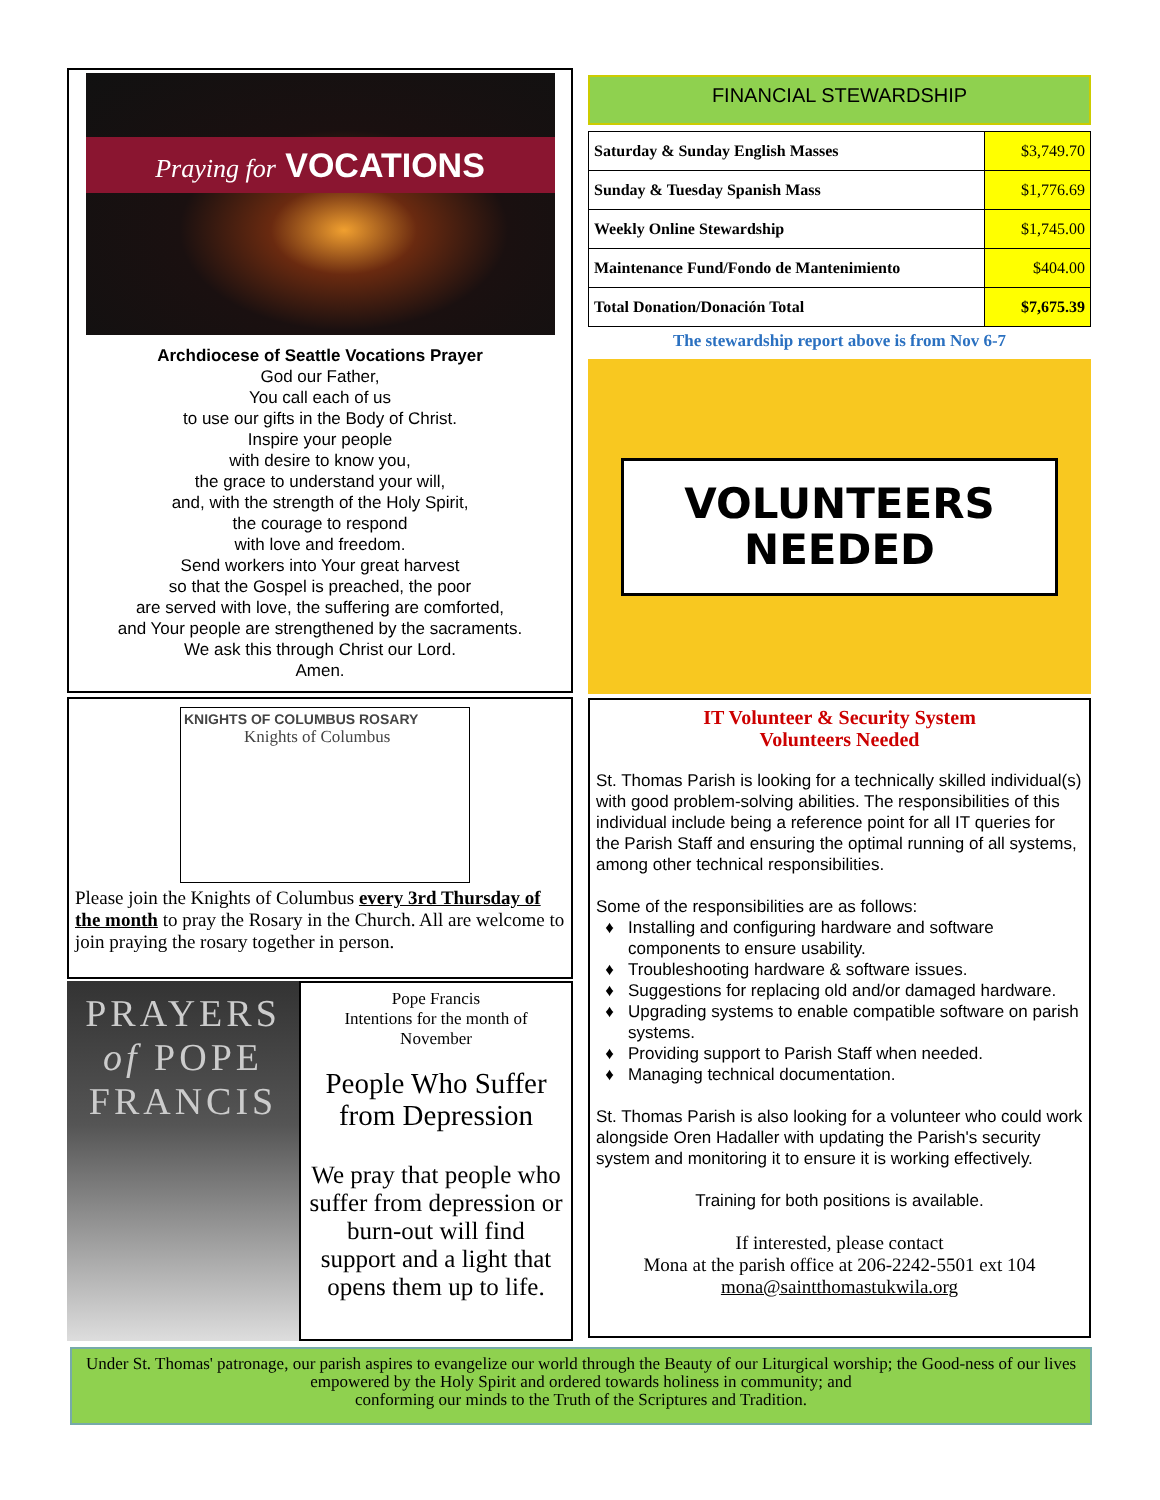Praying for VOCATIONS
Archdiocese of Seattle Vocations Prayer
God our Father,
You call each of us
to use our gifts in the Body of Christ.
Inspire your people
with desire to know you,
the grace to understand your will,
and, with the strength of the Holy Spirit,
the courage to respond
with love and freedom.
Send workers into Your great harvest
so that the Gospel is preached, the poor
are served with love, the suffering are comforted,
and Your people are strengthened by the sacraments.
We ask this through Christ our Lord.
Amen.
KNIGHTS OF COLUMBUS ROSARY
Knights of Columbus
Please join the Knights of Columbus every 3rd Thursday of the month to pray the Rosary in the Church. All are welcome to join praying the rosary together in person.
PRAYERS
of POPE
FRANCIS
Pope Francis
Intentions for the month of November
People Who Suffer from Depression
We pray that people who suffer from depression or burn-out will find support and a light that opens them up to life.
FINANCIAL STEWARDSHIP
| Saturday & Sunday English Masses | $3,749.70 |
| Sunday & Tuesday Spanish Mass | $1,776.69 |
| Weekly Online Stewardship | $1,745.00 |
| Maintenance Fund/Fondo de Mantenimiento | $404.00 |
| Total Donation/Donación Total | $7,675.39 |
The stewardship report above is from Nov 6-7
VOLUNTEERS
NEEDED
IT Volunteer & Security System
Volunteers Needed
St. Thomas Parish is looking for a technically skilled individual(s) with good problem-solving abilities. The responsibilities of this individual include being a reference point for all IT queries for the Parish Staff and ensuring the optimal running of all systems, among other technical responsibilities.
Some of the responsibilities are as follows:
Installing and configuring hardware and software components to ensure usability.
Troubleshooting hardware & software issues.
Suggestions for replacing old and/or damaged hardware.
Upgrading systems to enable compatible software on parish systems.
Providing support to Parish Staff when needed.
Managing technical documentation.
St. Thomas Parish is also looking for a volunteer who could work alongside Oren Hadaller with updating the Parish's security system and monitoring it to ensure it is working effectively.
Training for both positions is available.
If interested, please contact
Mona at the parish office at 206-2242-5501 ext 104
mona@saintthomastukwila.org
Under St. Thomas' patronage, our parish aspires to evangelize our world through the Beauty of our Liturgical worship; the Good-ness of our lives empowered by the Holy Spirit and ordered towards holiness in community; and
conforming our minds to the Truth of the Scriptures and Tradition.